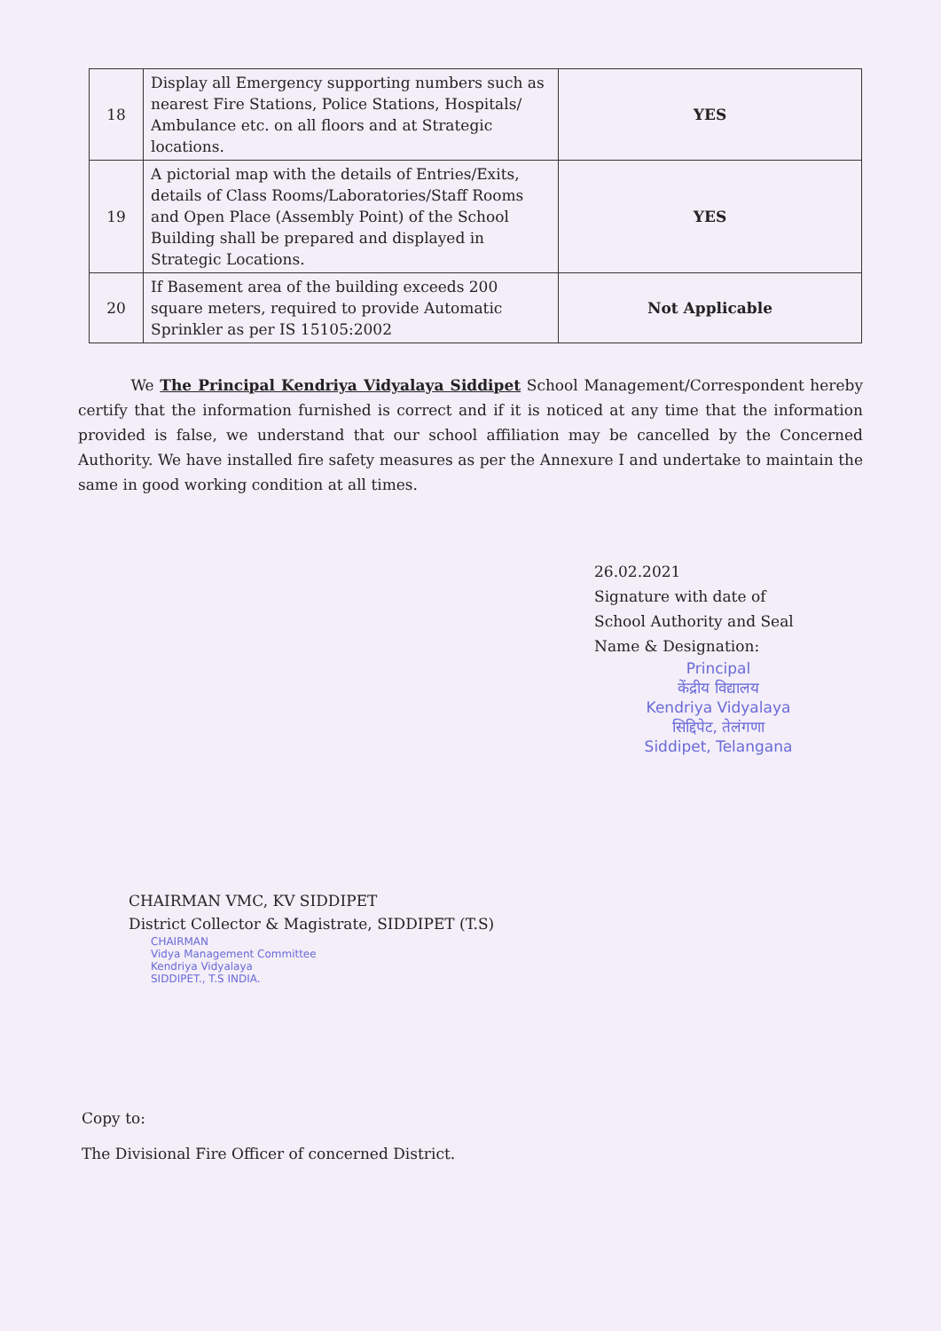| 18 | Display all Emergency supporting numbers such as nearest Fire Stations, Police Stations, Hospitals/ Ambulance etc. on all floors and at Strategic locations. | YES |
| 19 | A pictorial map with the details of Entries/Exits, details of Class Rooms/Laboratories/Staff Rooms and Open Place (Assembly Point) of the School Building shall be prepared and displayed in Strategic Locations. | YES |
| 20 | If Basement area of the building exceeds 200 square meters, required to provide Automatic Sprinkler as per IS 15105:2002 | Not Applicable |
We The Principal Kendriya Vidyalaya Siddipet School Management/Correspondent hereby certify that the information furnished is correct and if it is noticed at any time that the information provided is false, we understand that our school affiliation may be cancelled by the Concerned Authority. We have installed fire safety measures as per the Annexure I and undertake to maintain the same in good working condition at all times.
26.02.2021
Signature with date of
School Authority and Seal
Name & Designation:
Principal
केंद्रीय विद्यालय
Kendriya Vidyalaya
सिद्दिपेट, तेलंगणा
Siddipet, Telangana
CHAIRMAN VMC, KV SIDDIPET
District Collector & Magistrate, SIDDIPET (T.S)
CHAIRMAN
Vidya Management Committee
Kendriya Vidyalaya
SIDDIPET., T.S INDIA.
Copy to:
The Divisional Fire Officer of concerned District.